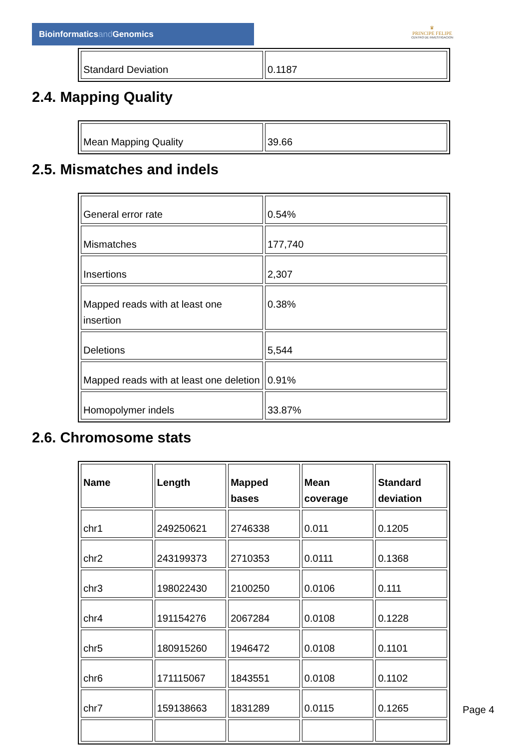Bioinformaticsand Genomics
♛
PRINCIPE FELIPE
CENTRO DE INVESTIGACION
| Standard Deviation | 0.1187 |
2.4. Mapping Quality
| Mean Mapping Quality | 39.66 |
2.5. Mismatches and indels
| General error rate | 0.54% |
| Mismatches | 177,740 |
| Insertions | 2,307 |
| Mapped reads with at least one insertion | 0.38% |
| Deletions | 5,544 |
| Mapped reads with at least one deletion | 0.91% |
| Homopolymer indels | 33.87% |
2.6. Chromosome stats
| Name | Length | Mapped bases | Mean coverage | Standard deviation |
| --- | --- | --- | --- | --- |
| chr1 | 249250621 | 2746338 | 0.011 | 0.1205 |
| chr2 | 243199373 | 2710353 | 0.0111 | 0.1368 |
| chr3 | 198022430 | 2100250 | 0.0106 | 0.111 |
| chr4 | 191154276 | 2067284 | 0.0108 | 0.1228 |
| chr5 | 180915260 | 1946472 | 0.0108 | 0.1101 |
| chr6 | 171115067 | 1843551 | 0.0108 | 0.1102 |
| chr7 | 159138663 | 1831289 | 0.0115 | 0.1265 |
Page 4